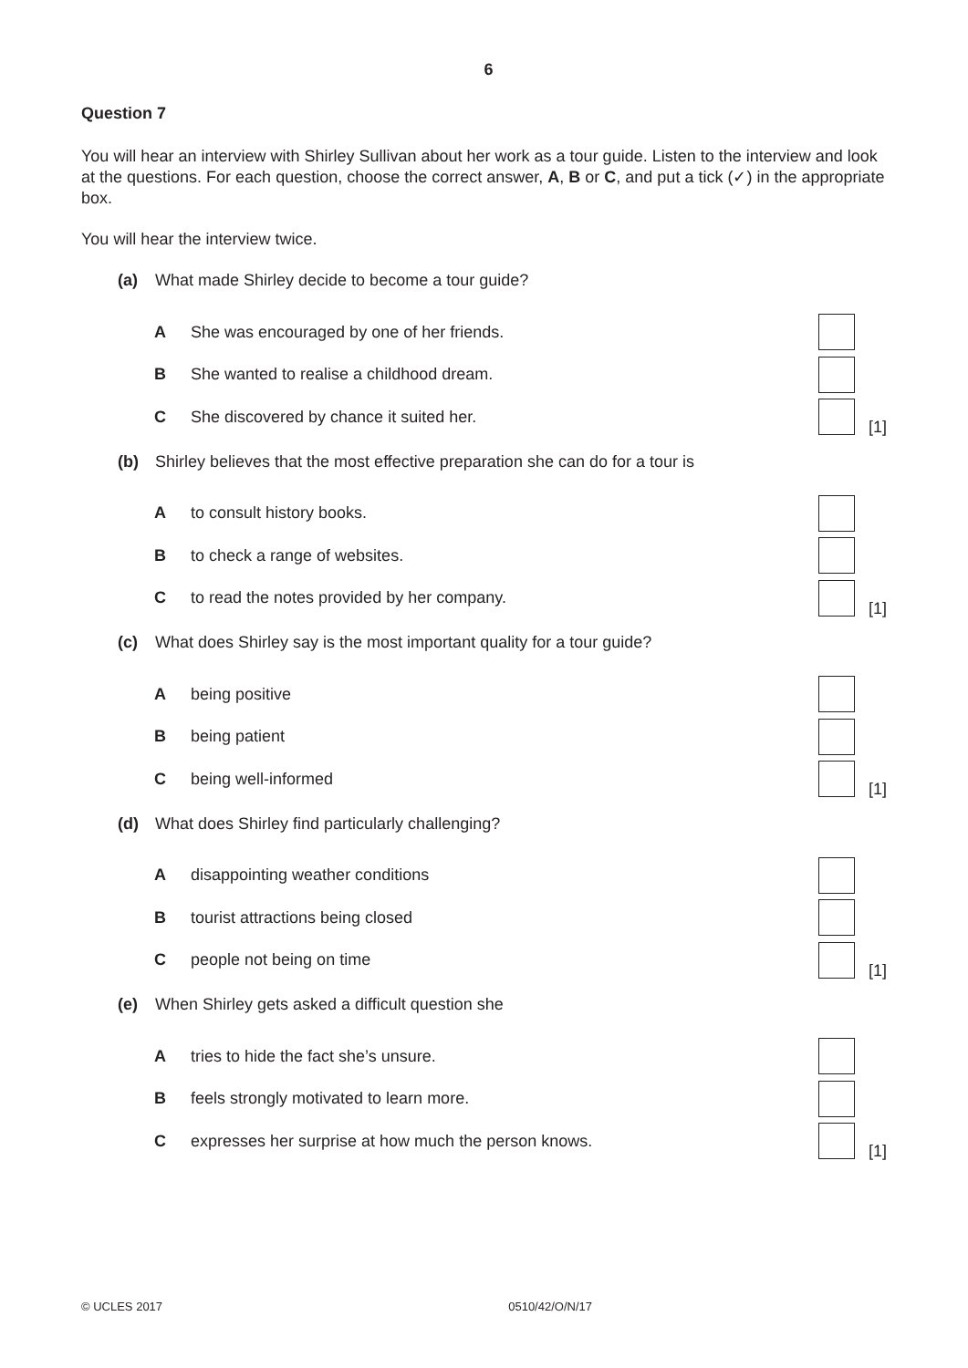6
Question 7
You will hear an interview with Shirley Sullivan about her work as a tour guide. Listen to the interview and look at the questions. For each question, choose the correct answer, A, B or C, and put a tick (✓) in the appropriate box.
You will hear the interview twice.
(a) What made Shirley decide to become a tour guide?
A She was encouraged by one of her friends.
B She wanted to realise a childhood dream.
C She discovered by chance it suited her.
[1]
(b) Shirley believes that the most effective preparation she can do for a tour is
Ato consult history books.
Bto check a range of websites.
Cto read the notes provided by her company.
[1]
(c) What does Shirley say is the most important quality for a tour guide?
Abeing positive
Bbeing patient
Cbeing well-informed
[1]
(d) What does Shirley find particularly challenging?
Adisappointing weather conditions
Btourist attractions being closed
Cpeople not being on time
[1]
(e) When Shirley gets asked a difficult question she
Atries to hide the fact she’s unsure.
Bfeels strongly motivated to learn more.
Cexpresses her surprise at how much the person knows.
[1]
© UCLES 2017 0510/42/O/N/17